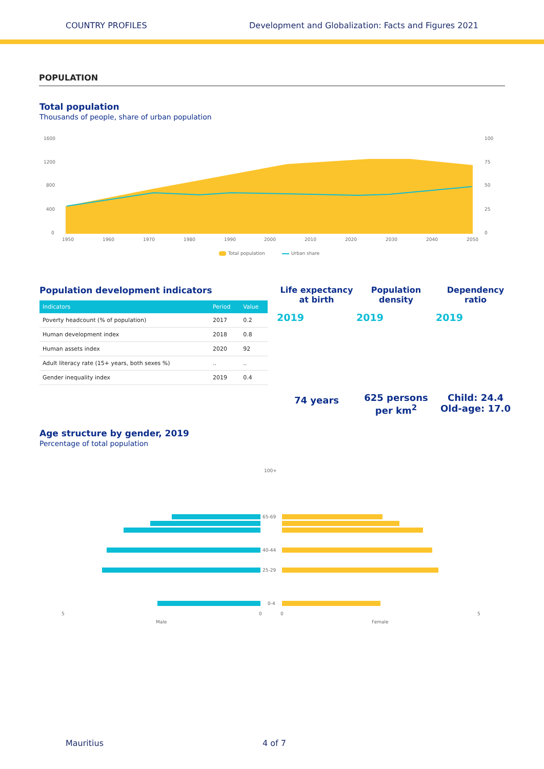COUNTRY PROFILES Development and Globalization: Facts and Figures 2021
POPULATION
Total population
Thousands of people, share of urban population
1600
1200
800
400
0
100
75
50
25
0
1950
1960
1970
1980
1990
2000
2010
2020
2030
2040
2050
Total population
Urban share
Population development indicators
| Indicators | Period | Value |
| --- | --- | --- |
| Poverty headcount (% of population) | 2017 | 0.2 |
| Human development index | 2018 | 0.8 |
| Human assets index | 2020 | 92 |
| Adult literacy rate (15+ years, both sexes %) | .. | .. |
| Gender inequality index | 2019 | 0.4 |
Life expectancy
at birth
2019
74 years
Population
density
2019
625 persons
per km<sup>2</sup>
Dependency
ratio
2019
Child: 24.4
Old-age: 17.0
Age structure by gender, 2019
Percentage of total population
100+
65-69
40-44
25-29
0-4
5
0
0
5
Male
Female
Mauritius 4 of 7